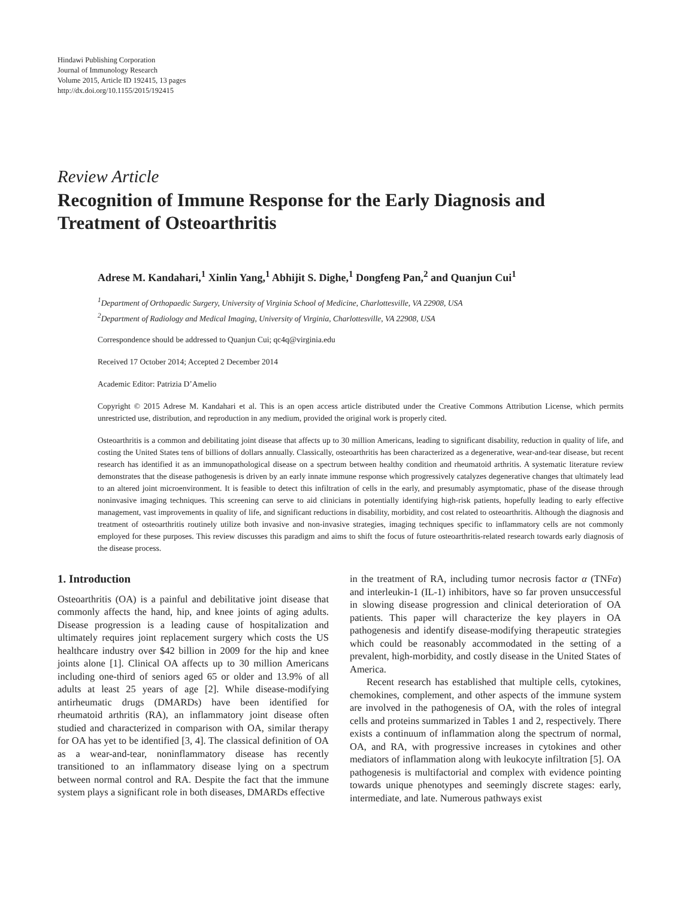Hindawi Publishing Corporation
Journal of Immunology Research
Volume 2015, Article ID 192415, 13 pages
http://dx.doi.org/10.1155/2015/192415
Review Article
Recognition of Immune Response for the Early Diagnosis and Treatment of Osteoarthritis
Adrese M. Kandahari,<sup>1</sup> Xinlin Yang,<sup>1</sup> Abhijit S. Dighe,<sup>1</sup> Dongfeng Pan,<sup>2</sup> and Quanjun Cui<sup>1</sup>
<sup>1</sup> Department of Orthopaedic Surgery, University of Virginia School of Medicine, Charlottesville, VA 22908, USA
<sup>2</sup> Department of Radiology and Medical Imaging, University of Virginia, Charlottesville, VA 22908, USA
Correspondence should be addressed to Quanjun Cui; qc4q@virginia.edu
Received 17 October 2014; Accepted 2 December 2014
Academic Editor: Patrizia D’Amelio
Copyright © 2015 Adrese M. Kandahari et al. This is an open access article distributed under the Creative Commons Attribution License, which permits unrestricted use, distribution, and reproduction in any medium, provided the original work is properly cited.
Osteoarthritis is a common and debilitating joint disease that affects up to 30 million Americans, leading to significant disability, reduction in quality of life, and costing the United States tens of billions of dollars annually. Classically, osteoarthritis has been characterized as a degenerative, wear-and-tear disease, but recent research has identified it as an immunopathological disease on a spectrum between healthy condition and rheumatoid arthritis. A systematic literature review demonstrates that the disease pathogenesis is driven by an early innate immune response which progressively catalyzes degenerative changes that ultimately lead to an altered joint microenvironment. It is feasible to detect this infiltration of cells in the early, and presumably asymptomatic, phase of the disease through noninvasive imaging techniques. This screening can serve to aid clinicians in potentially identifying high-risk patients, hopefully leading to early effective management, vast improvements in quality of life, and significant reductions in disability, morbidity, and cost related to osteoarthritis. Although the diagnosis and treatment of osteoarthritis routinely utilize both invasive and non-invasive strategies, imaging techniques specific to inflammatory cells are not commonly employed for these purposes. This review discusses this paradigm and aims to shift the focus of future osteoarthritis-related research towards early diagnosis of the disease process.
1. Introduction
Osteoarthritis (OA) is a painful and debilitative joint disease that commonly affects the hand, hip, and knee joints of aging adults. Disease progression is a leading cause of hospitalization and ultimately requires joint replacement surgery which costs the US healthcare industry over $42 billion in 2009 for the hip and knee joints alone [1]. Clinical OA affects up to 30 million Americans including one-third of seniors aged 65 or older and 13.9% of all adults at least 25 years of age [2]. While disease-modifying antirheumatic drugs (DMARDs) have been identified for rheumatoid arthritis (RA), an inflammatory joint disease often studied and characterized in comparison with OA, similar therapy for OA has yet to be identified [3, 4]. The classical definition of OA as a wear-and-tear, noninflammatory disease has recently transitioned to an inflammatory disease lying on a spectrum between normal control and RA. Despite the fact that the immune system plays a significant role in both diseases, DMARDs effective
in the treatment of RA, including tumor necrosis factor α (TNFα) and interleukin-1 (IL-1) inhibitors, have so far proven unsuccessful in slowing disease progression and clinical deterioration of OA patients. This paper will characterize the key players in OA pathogenesis and identify disease-modifying therapeutic strategies which could be reasonably accommodated in the setting of a prevalent, high-morbidity, and costly disease in the United States of America.
Recent research has established that multiple cells, cytokines, chemokines, complement, and other aspects of the immune system are involved in the pathogenesis of OA, with the roles of integral cells and proteins summarized in Tables 1 and 2, respectively. There exists a continuum of inflammation along the spectrum of normal, OA, and RA, with progressive increases in cytokines and other mediators of inflammation along with leukocyte infiltration [5]. OA pathogenesis is multifactorial and complex with evidence pointing towards unique phenotypes and seemingly discrete stages: early, intermediate, and late. Numerous pathways exist